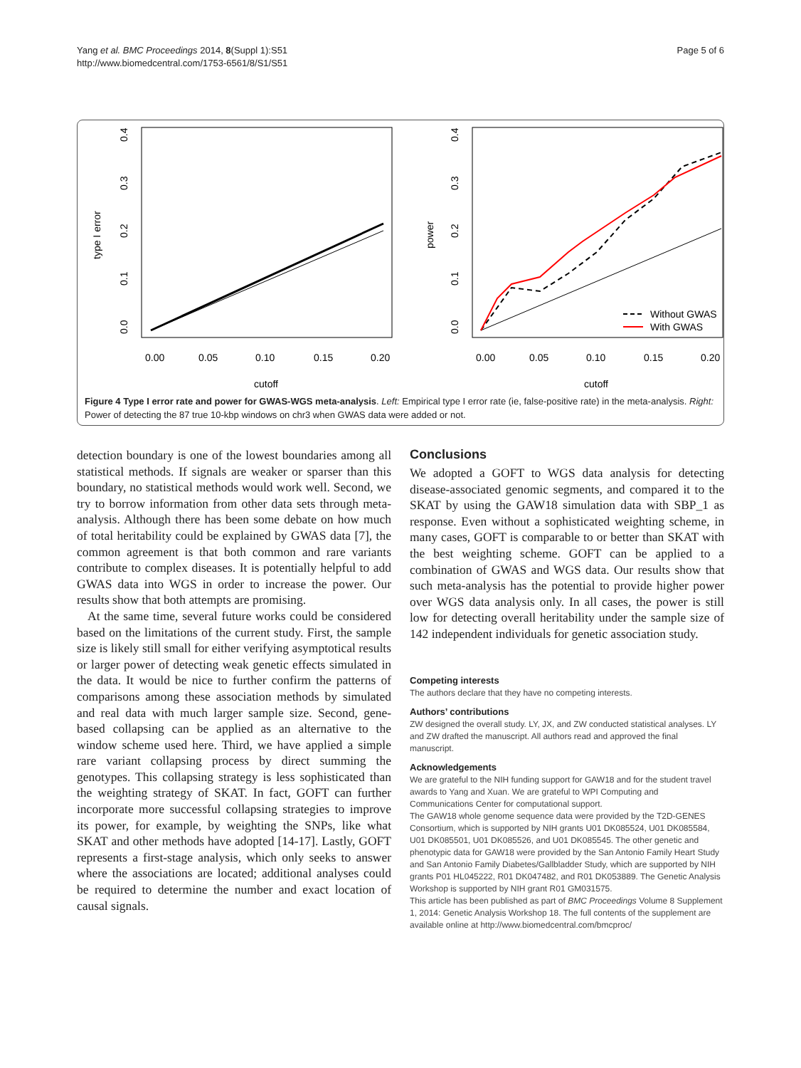Yang et al. BMC Proceedings 2014, 8(Suppl 1):S51
http://www.biomedcentral.com/1753-6561/8/S1/S51
Page 5 of 6
0.00
0.05
0.10
0.15
0.20
cutoff
type I error
0.0
0.1
0.2
0.3
0.4
0.00
0.05
0.10
0.15
0.20
cutoff
power
0.0
0.1
0.2
0.3
0.4
Without GWAS
With GWAS
Figure 4 Type I error rate and power for GWAS-WGS meta-analysis. Left: Empirical type I error rate (ie, false-positive rate) in the meta-analysis. Right: Power of detecting the 87 true 10-kbp windows on chr3 when GWAS data were added or not.
detection boundary is one of the lowest boundaries among all statistical methods. If signals are weaker or sparser than this boundary, no statistical methods would work well. Second, we try to borrow information from other data sets through meta-analysis. Although there has been some debate on how much of total heritability could be explained by GWAS data [7], the common agreement is that both common and rare variants contribute to complex diseases. It is potentially helpful to add GWAS data into WGS in order to increase the power. Our results show that both attempts are promising.
At the same time, several future works could be considered based on the limitations of the current study. First, the sample size is likely still small for either verifying asymptotical results or larger power of detecting weak genetic effects simulated in the data. It would be nice to further confirm the patterns of comparisons among these association methods by simulated and real data with much larger sample size. Second, gene-based collapsing can be applied as an alternative to the window scheme used here. Third, we have applied a simple rare variant collapsing process by direct summing the genotypes. This collapsing strategy is less sophisticated than the weighting strategy of SKAT. In fact, GOFT can further incorporate more successful collapsing strategies to improve its power, for example, by weighting the SNPs, like what SKAT and other methods have adopted [14-17]. Lastly, GOFT represents a first-stage analysis, which only seeks to answer where the associations are located; additional analyses could be required to determine the number and exact location of causal signals.
Conclusions
We adopted a GOFT to WGS data analysis for detecting disease-associated genomic segments, and compared it to the SKAT by using the GAW18 simulation data with SBP_1 as response. Even without a sophisticated weighting scheme, in many cases, GOFT is comparable to or better than SKAT with the best weighting scheme. GOFT can be applied to a combination of GWAS and WGS data. Our results show that such meta-analysis has the potential to provide higher power over WGS data analysis only. In all cases, the power is still low for detecting overall heritability under the sample size of 142 independent individuals for genetic association study.
Competing interests
The authors declare that they have no competing interests.
Authors’ contributions
ZW designed the overall study. LY, JX, and ZW conducted statistical analyses. LY and ZW drafted the manuscript. All authors read and approved the final manuscript.
Acknowledgements
We are grateful to the NIH funding support for GAW18 and for the student travel awards to Yang and Xuan. We are grateful to WPI Computing and Communications Center for computational support.
The GAW18 whole genome sequence data were provided by the T2D-GENES Consortium, which is supported by NIH grants U01 DK085524, U01 DK085584, U01 DK085501, U01 DK085526, and U01 DK085545. The other genetic and phenotypic data for GAW18 were provided by the San Antonio Family Heart Study and San Antonio Family Diabetes/Gallbladder Study, which are supported by NIH grants P01 HL045222, R01 DK047482, and R01 DK053889. The Genetic Analysis Workshop is supported by NIH grant R01 GM031575.
This article has been published as part of BMC Proceedings Volume 8 Supplement 1, 2014: Genetic Analysis Workshop 18. The full contents of the supplement are available online at http://www.biomedcentral.com/bmcproc/